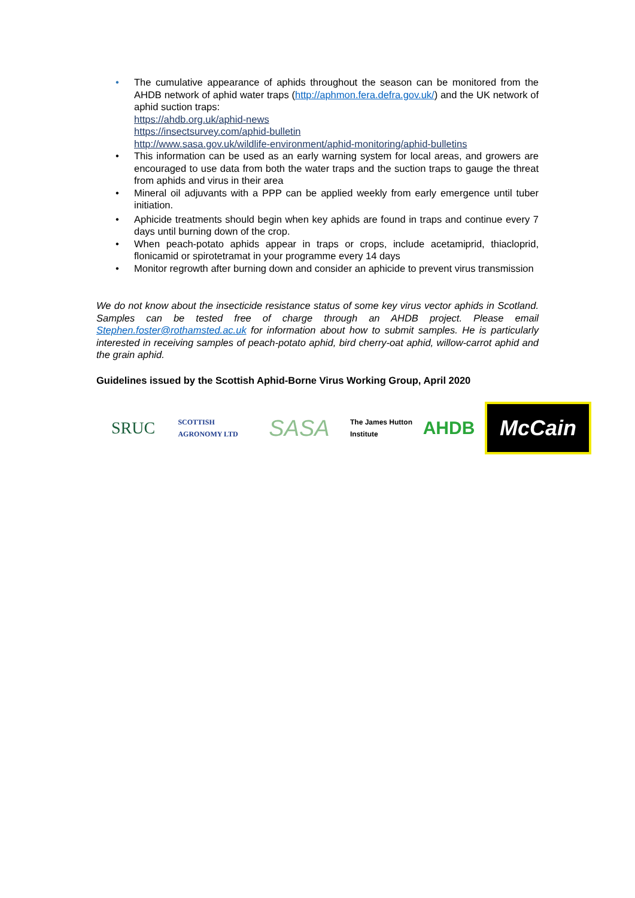• The cumulative appearance of aphids throughout the season can be monitored from the AHDB network of aphid water traps (http://aphmon.fera.defra.gov.uk/) and the UK network of aphid suction traps:
https://ahdb.org.uk/aphid-news
https://insectsurvey.com/aphid-bulletin
http://www.sasa.gov.uk/wildlife-environment/aphid-monitoring/aphid-bulletins
• This information can be used as an early warning system for local areas, and growers are encouraged to use data from both the water traps and the suction traps to gauge the threat from aphids and virus in their area
• Mineral oil adjuvants with a PPP can be applied weekly from early emergence until tuber initiation.
• Aphicide treatments should begin when key aphids are found in traps and continue every 7 days until burning down of the crop.
• When peach-potato aphids appear in traps or crops, include acetamiprid, thiacloprid, flonicamid or spirotetramat in your programme every 14 days
• Monitor regrowth after burning down and consider an aphicide to prevent virus transmission
We do not know about the insecticide resistance status of some key virus vector aphids in Scotland. Samples can be tested free of charge through an AHDB project. Please email Stephen.foster@rothamsted.ac.uk for information about how to submit samples. He is particularly interested in receiving samples of peach-potato aphid, bird cherry-oat aphid, willow-carrot aphid and the grain aphid.
Guidelines issued by the Scottish Aphid-Borne Virus Working Group, April 2020
SRUC
SCOTTISH
AGRONOMY LTD
SASA
The James Hutton Institute
AHDB
McCain